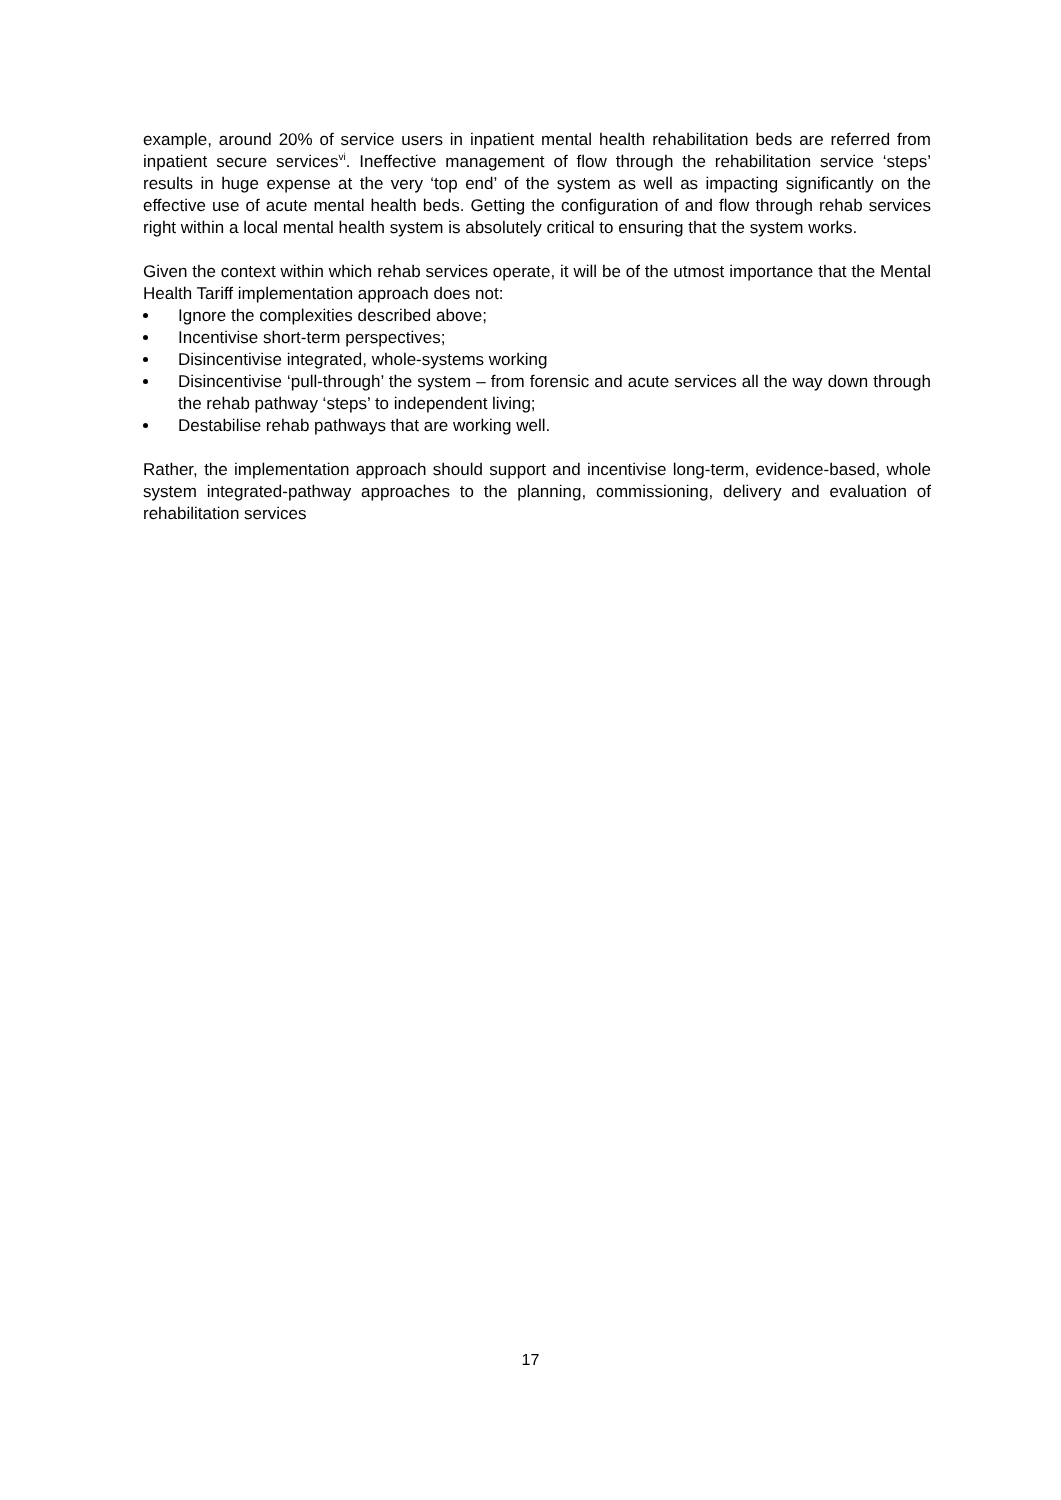example, around 20% of service users in inpatient mental health rehabilitation beds are referred from inpatient secure services<sup>vi</sup>. Ineffective management of flow through the rehabilitation service ‘steps’ results in huge expense at the very ‘top end’ of the system as well as impacting significantly on the effective use of acute mental health beds. Getting the configuration of and flow through rehab services right within a local mental health system is absolutely critical to ensuring that the system works.
Given the context within which rehab services operate, it will be of the utmost importance that the Mental Health Tariff implementation approach does not:
Ignore the complexities described above;
Incentivise short-term perspectives;
Disincentivise integrated, whole-systems working
Disincentivise ‘pull-through’ the system – from forensic and acute services all the way down through the rehab pathway ‘steps’ to independent living;
Destabilise rehab pathways that are working well.
Rather, the implementation approach should support and incentivise long-term, evidence-based, whole system integrated-pathway approaches to the planning, commissioning, delivery and evaluation of rehabilitation services
17